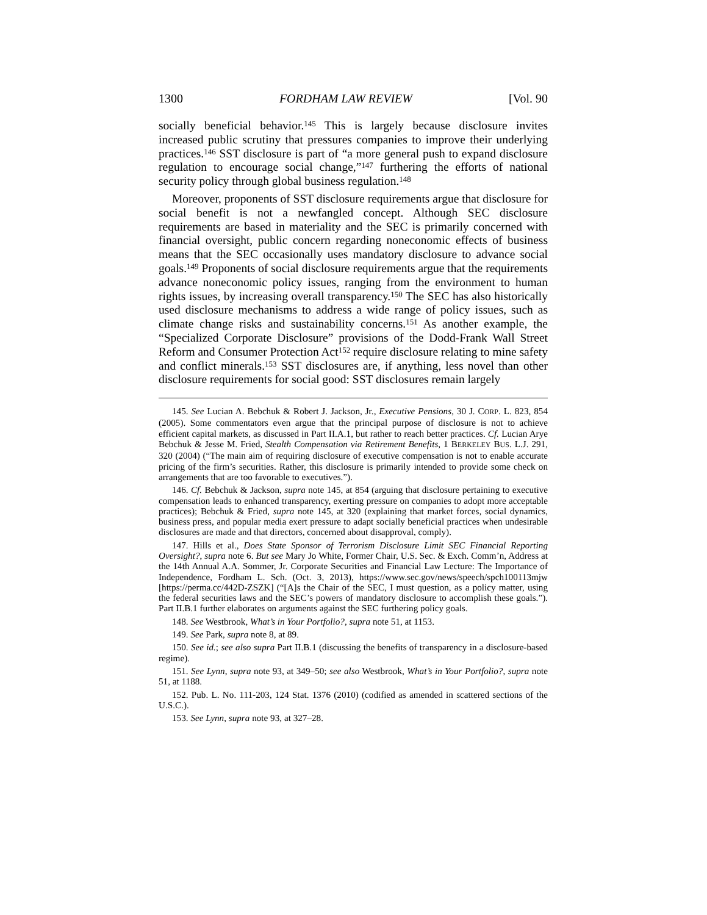1300 FORDHAM LAW REVIEW [Vol. 90
socially beneficial behavior.<sup>145</sup> This is largely because disclosure invites increased public scrutiny that pressures companies to improve their underlying practices.<sup>146</sup> SST disclosure is part of “a more general push to expand disclosure regulation to encourage social change,”<sup>147</sup> furthering the efforts of national security policy through global business regulation.<sup>148</sup>
Moreover, proponents of SST disclosure requirements argue that disclosure for social benefit is not a newfangled concept. Although SEC disclosure requirements are based in materiality and the SEC is primarily concerned with financial oversight, public concern regarding noneconomic effects of business means that the SEC occasionally uses mandatory disclosure to advance social goals.<sup>149</sup> Proponents of social disclosure requirements argue that the requirements advance noneconomic policy issues, ranging from the environment to human rights issues, by increasing overall transparency.<sup>150</sup> The SEC has also historically used disclosure mechanisms to address a wide range of policy issues, such as climate change risks and sustainability concerns.<sup>151</sup> As another example, the “Specialized Corporate Disclosure” provisions of the Dodd-Frank Wall Street Reform and Consumer Protection Act<sup>152</sup> require disclosure relating to mine safety and conflict minerals.<sup>153</sup> SST disclosures are, if anything, less novel than other disclosure requirements for social good: SST disclosures remain largely
145. See Lucian A. Bebchuk & Robert J. Jackson, Jr., Executive Pensions, 30 J. CORP. L. 823, 854 (2005). Some commentators even argue that the principal purpose of disclosure is not to achieve efficient capital markets, as discussed in Part II.A.1, but rather to reach better practices. Cf. Lucian Arye Bebchuk & Jesse M. Fried, Stealth Compensation via Retirement Benefits, 1 BERKELEY BUS. L.J. 291, 320 (2004) (“The main aim of requiring disclosure of executive compensation is not to enable accurate pricing of the firm’s securities. Rather, this disclosure is primarily intended to provide some check on arrangements that are too favorable to executives.”).
146. Cf. Bebchuk & Jackson, supra note 145, at 854 (arguing that disclosure pertaining to executive compensation leads to enhanced transparency, exerting pressure on companies to adopt more acceptable practices); Bebchuk & Fried, supra note 145, at 320 (explaining that market forces, social dynamics, business press, and popular media exert pressure to adapt socially beneficial practices when undesirable disclosures are made and that directors, concerned about disapproval, comply).
147. Hills et al., Does State Sponsor of Terrorism Disclosure Limit SEC Financial Reporting Oversight?, supra note 6. But see Mary Jo White, Former Chair, U.S. Sec. & Exch. Comm’n, Address at the 14th Annual A.A. Sommer, Jr. Corporate Securities and Financial Law Lecture: The Importance of Independence, Fordham L. Sch. (Oct. 3, 2013), https://www.sec.gov/news/speech/spch100113mjw [https://perma.cc/442D-ZSZK] (“[A]s the Chair of the SEC, I must question, as a policy matter, using the federal securities laws and the SEC’s powers of mandatory disclosure to accomplish these goals.”). Part II.B.1 further elaborates on arguments against the SEC furthering policy goals.
148. See Westbrook, What’s in Your Portfolio?, supra note 51, at 1153.
149. See Park, supra note 8, at 89.
150. See id.; see also supra Part II.B.1 (discussing the benefits of transparency in a disclosure-based regime).
151. See Lynn, supra note 93, at 349–50; see also Westbrook, What’s in Your Portfolio?, supra note 51, at 1188.
152. Pub. L. No. 111-203, 124 Stat. 1376 (2010) (codified as amended in scattered sections of the U.S.C.).
153. See Lynn, supra note 93, at 327–28.